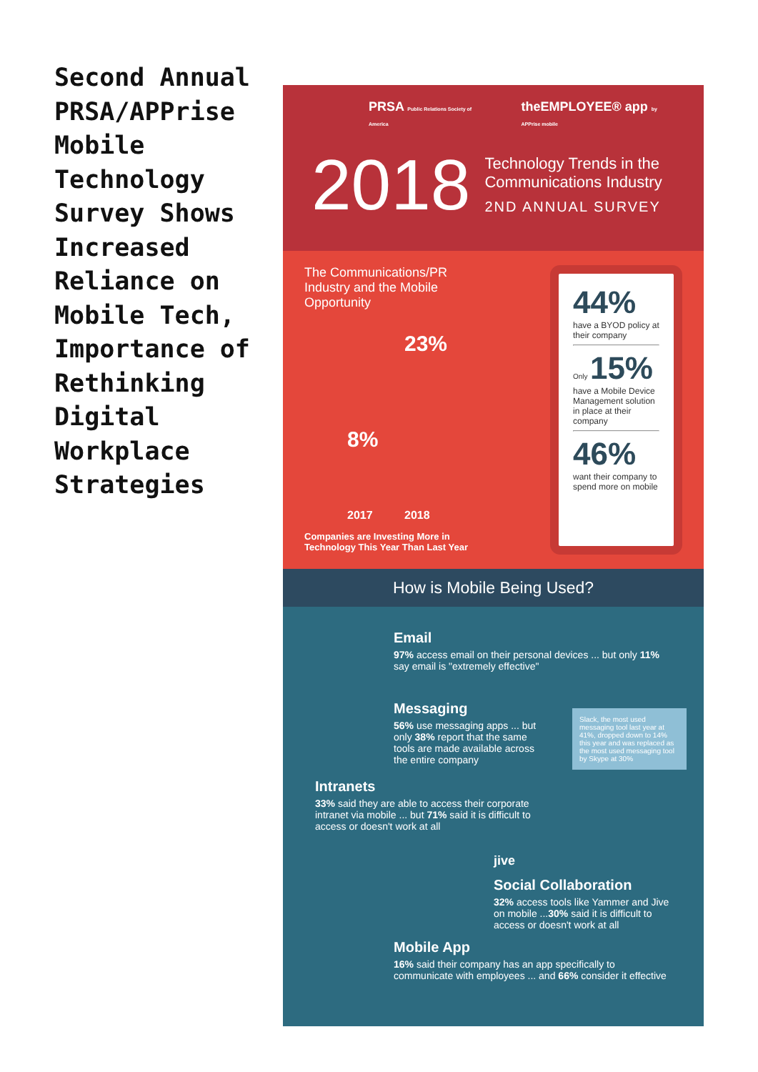Second Annual PRSA/APPrise Mobile Technology Survey Shows Increased Reliance on Mobile Tech, Importance of Rethinking Digital Workplace Strategies
PRSA Public Relations Society of America theEMPLOYEE® app by APPrise mobile
2018
Technology Trends in the Communications Industry
2ND ANNUAL SURVEY
The Communications/PR Industry and the Mobile Opportunity
23%
8%
2017 2018
Companies are Investing More in Technology This Year Than Last Year
44%
have a BYOD policy at their company
Only 15%
have a Mobile Device Management solution in place at their company
46%
want their company to spend more on mobile
How is Mobile Being Used?
Email
97% access email on their personal devices ... but only 11% say email is "extremely effective"
Messaging
56% use messaging apps ... but only 38% report that the same tools are made available across the entire company
Slack, the most used messaging tool last year at 41%, dropped down to 14% this year and was replaced as the most used messaging tool by Skype at 30%
Intranets
33% said they are able to access their corporate intranet via mobile ... but 71% said it is difficult to access or doesn't work at all
jive
Social Collaboration
32% access tools like Yammer and Jive on mobile ...30% said it is difficult to access or doesn't work at all
Mobile App
16% said their company has an app specifically to communicate with employees ... and 66% consider it effective